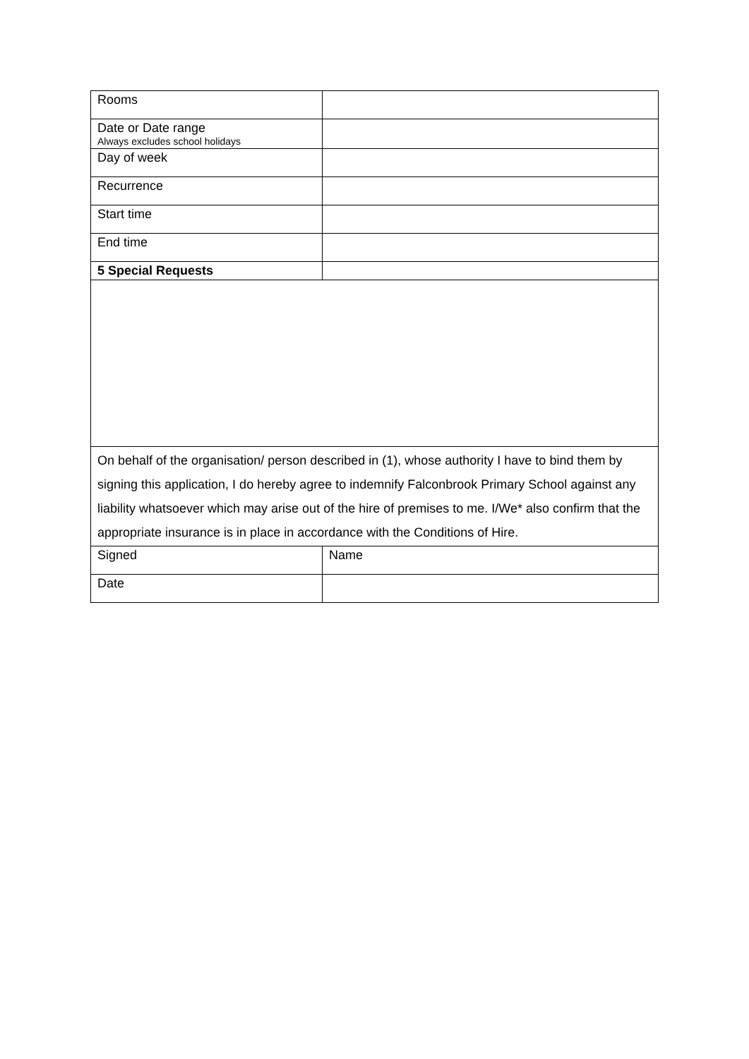| Rooms | |
| Date or Date range Always excludes school holidays | |
| Day of week | |
| Recurrence | |
| Start time | |
| End time | |
| 5 Special Requests | |
| On behalf of the organisation/ person described in (1), whose authority I have to bind them by signing this application, I do hereby agree to indemnify Falconbrook Primary School against any liability whatsoever which may arise out of the hire of premises to me. I/We* also confirm that the appropriate insurance is in place in accordance with the Conditions of Hire. | |
| Signed | Name |
| Date | |